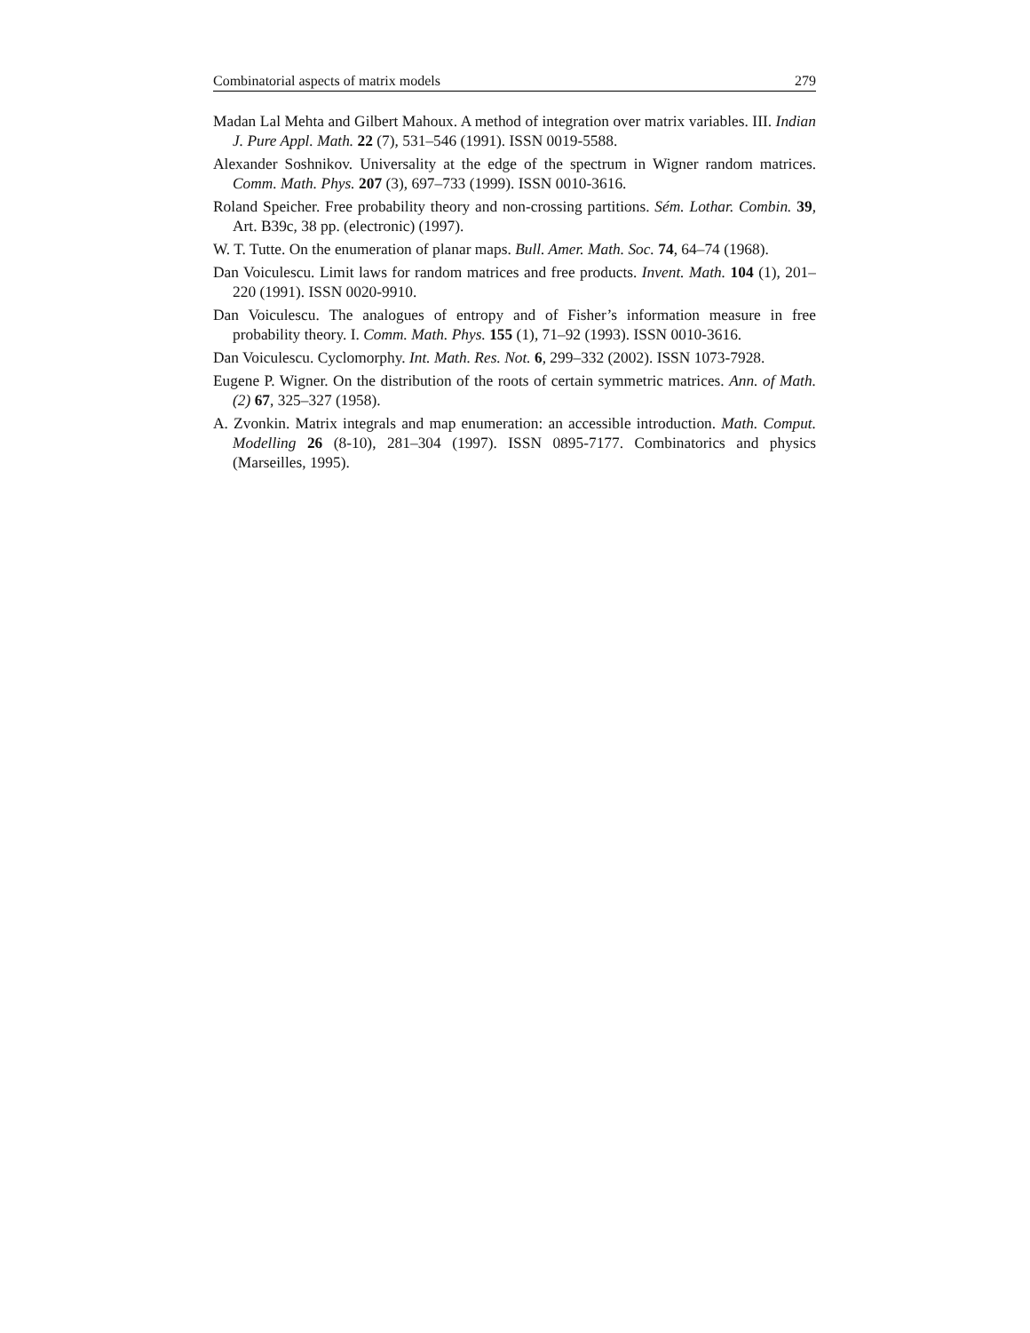Combinatorial aspects of matrix models 279
Madan Lal Mehta and Gilbert Mahoux. A method of integration over matrix variables. III. Indian J. Pure Appl. Math. 22 (7), 531–546 (1991). ISSN 0019-5588.
Alexander Soshnikov. Universality at the edge of the spectrum in Wigner random matrices. Comm. Math. Phys. 207 (3), 697–733 (1999). ISSN 0010-3616.
Roland Speicher. Free probability theory and non-crossing partitions. Sém. Lothar. Combin. 39, Art. B39c, 38 pp. (electronic) (1997).
W. T. Tutte. On the enumeration of planar maps. Bull. Amer. Math. Soc. 74, 64–74 (1968).
Dan Voiculescu. Limit laws for random matrices and free products. Invent. Math. 104 (1), 201–220 (1991). ISSN 0020-9910.
Dan Voiculescu. The analogues of entropy and of Fisher’s information measure in free probability theory. I. Comm. Math. Phys. 155 (1), 71–92 (1993). ISSN 0010-3616.
Dan Voiculescu. Cyclomorphy. Int. Math. Res. Not. 6, 299–332 (2002). ISSN 1073-7928.
Eugene P. Wigner. On the distribution of the roots of certain symmetric matrices. Ann. of Math. (2) 67, 325–327 (1958).
A. Zvonkin. Matrix integrals and map enumeration: an accessible introduction. Math. Comput. Modelling 26 (8-10), 281–304 (1997). ISSN 0895-7177. Combinatorics and physics (Marseilles, 1995).